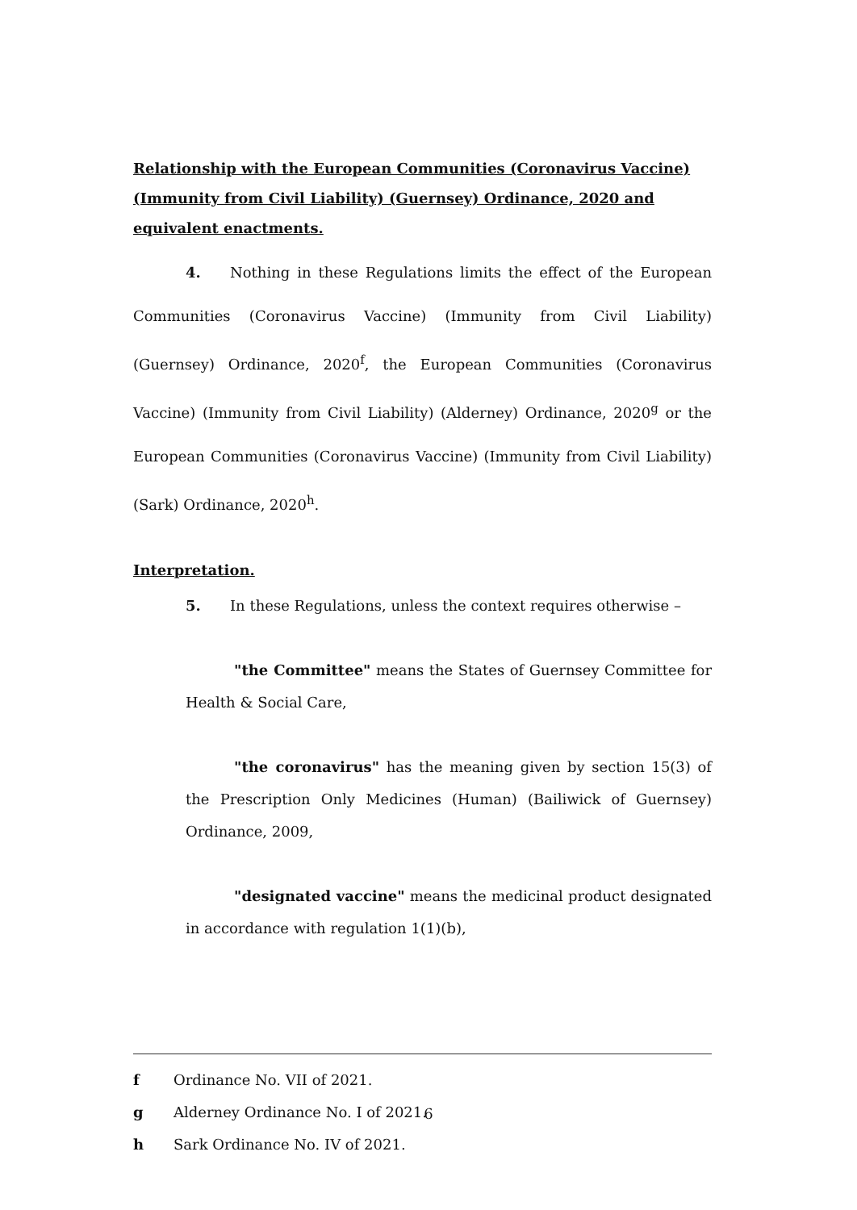Relationship with the European Communities (Coronavirus Vaccine) (Immunity from Civil Liability) (Guernsey) Ordinance, 2020 and equivalent enactments.
4. Nothing in these Regulations limits the effect of the European Communities (Coronavirus Vaccine) (Immunity from Civil Liability) (Guernsey) Ordinance, 2020<sup>f</sup>, the European Communities (Coronavirus Vaccine) (Immunity from Civil Liability) (Alderney) Ordinance, 2020<sup>g</sup> or the European Communities (Coronavirus Vaccine) (Immunity from Civil Liability) (Sark) Ordinance, 2020<sup>h</sup>.
Interpretation.
5. In these Regulations, unless the context requires otherwise –
"the Committee" means the States of Guernsey Committee for Health & Social Care,
"the coronavirus" has the meaning given by section 15(3) of the Prescription Only Medicines (Human) (Bailiwick of Guernsey) Ordinance, 2009,
"designated vaccine" means the medicinal product designated in accordance with regulation 1(1)(b),
f Ordinance No. VII of 2021.
g Alderney Ordinance No. I of 2021.
h Sark Ordinance No. IV of 2021.
6